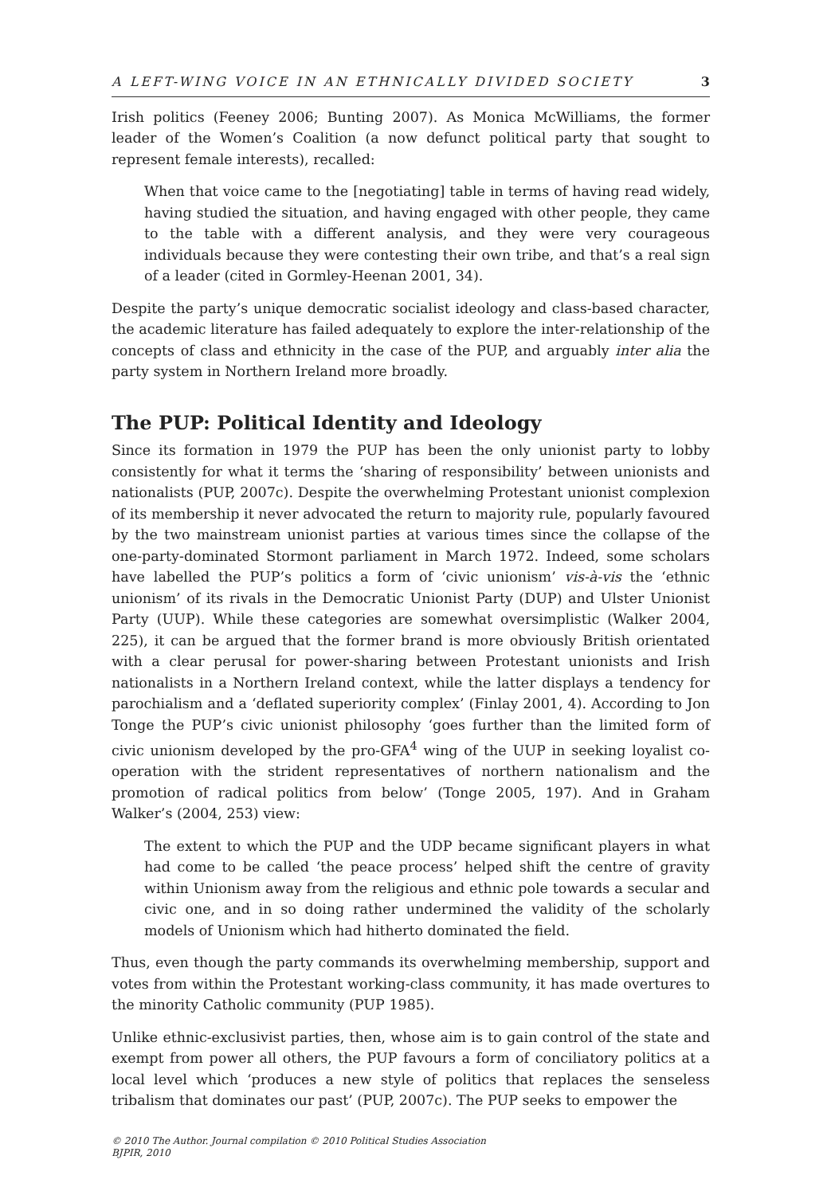A LEFT-WING VOICE IN AN ETHNICALLY DIVIDED SOCIETY 3
Irish politics (Feeney 2006; Bunting 2007). As Monica McWilliams, the former leader of the Women’s Coalition (a now defunct political party that sought to represent female interests), recalled:
When that voice came to the [negotiating] table in terms of having read widely, having studied the situation, and having engaged with other people, they came to the table with a different analysis, and they were very courageous individuals because they were contesting their own tribe, and that’s a real sign of a leader (cited in Gormley-Heenan 2001, 34).
Despite the party’s unique democratic socialist ideology and class-based character, the academic literature has failed adequately to explore the inter-relationship of the concepts of class and ethnicity in the case of the PUP, and arguably inter alia the party system in Northern Ireland more broadly.
The PUP: Political Identity and Ideology
Since its formation in 1979 the PUP has been the only unionist party to lobby consistently for what it terms the ‘sharing of responsibility’ between unionists and nationalists (PUP, 2007c). Despite the overwhelming Protestant unionist complexion of its membership it never advocated the return to majority rule, popularly favoured by the two mainstream unionist parties at various times since the collapse of the one-party-dominated Stormont parliament in March 1972. Indeed, some scholars have labelled the PUP’s politics a form of ‘civic unionism’ vis-à-vis the ‘ethnic unionism’ of its rivals in the Democratic Unionist Party (DUP) and Ulster Unionist Party (UUP). While these categories are somewhat oversimplistic (Walker 2004, 225), it can be argued that the former brand is more obviously British orientated with a clear perusal for power-sharing between Protestant unionists and Irish nationalists in a Northern Ireland context, while the latter displays a tendency for parochialism and a ‘deflated superiority complex’ (Finlay 2001, 4). According to Jon Tonge the PUP’s civic unionist philosophy ‘goes further than the limited form of civic unionism developed by the pro-GFA<sup>4</sup> wing of the UUP in seeking loyalist co-operation with the strident representatives of northern nationalism and the promotion of radical politics from below’ (Tonge 2005, 197). And in Graham Walker’s (2004, 253) view:
The extent to which the PUP and the UDP became significant players in what had come to be called ‘the peace process’ helped shift the centre of gravity within Unionism away from the religious and ethnic pole towards a secular and civic one, and in so doing rather undermined the validity of the scholarly models of Unionism which had hitherto dominated the field.
Thus, even though the party commands its overwhelming membership, support and votes from within the Protestant working-class community, it has made overtures to the minority Catholic community (PUP 1985).
Unlike ethnic-exclusivist parties, then, whose aim is to gain control of the state and exempt from power all others, the PUP favours a form of conciliatory politics at a local level which ‘produces a new style of politics that replaces the senseless tribalism that dominates our past’ (PUP, 2007c). The PUP seeks to empower the
© 2010 The Author. Journal compilation © 2010 Political Studies Association
BJPIR, 2010